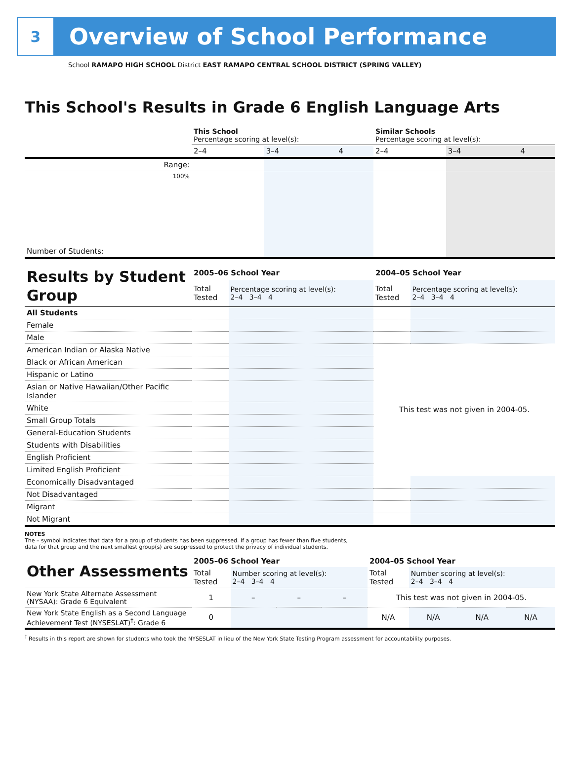3
Overview of School Performance
School RAMAPO HIGH SCHOOL District EAST RAMAPO CENTRAL SCHOOL DISTRICT (SPRING VALLEY)
This School's Results in Grade 6 English Language Arts
| | This School Percentage scoring at level(s): | | | Similar Schools Percentage scoring at level(s): | | |
| | 2–4 | 3–4 | 4 | 2–4 | 3–4 | 4 |
| Range: | | | | | | |
| 100% | | | | | | |
| Number of Students: | | | | | | |
| Results by Student Group | 2005–06 School Year | | 2004–05 School Year | |
| | Total Tested | Percentage scoring at level(s): 2–4 3–4 4 | Total Tested | Percentage scoring at level(s): 2–4 3–4 4 |
| All Students | | | | |
| Female | | | | |
| Male | | | | |
| American Indian or Alaska Native | | | This test was not given in 2004-05. | |
| Black or African American | | | | |
| Hispanic or Latino | | | | |
| Asian or Native Hawaiian/Other Pacific Islander | | | | |
| White | | | | |
| Small Group Totals | | | | |
| General-Education Students | | | | |
| Students with Disabilities | | | | |
| English Proficient | | | | |
| Limited English Proficient | | | | |
| Economically Disadvantaged | | | | |
| Not Disadvantaged | | | | |
| Migrant | | | | |
| Not Migrant | | | | |
NOTES
The – symbol indicates that data for a group of students has been suppressed. If a group has fewer than five students,
data for that group and the next smallest group(s) are suppressed to protect the privacy of individual students.
| Other Assessments | 2005–06 School Year | | | | 2004–05 School Year | | | |
| | Total Tested | Number scoring at level(s): 2–4 3–4 4 | | | Total Tested | Number scoring at level(s): 2–4 3–4 4 | | |
| New York State Alternate Assessment (NYSAA): Grade 6 Equivalent | 1 | – | – | – | This test was not given in 2004-05. | | | |
| New York State English as a Second Language Achievement Test (NYSESLAT)<sup>†</sup>: Grade 6 | 0 | | | | N/A | N/A | N/A | N/A |
<sup>†</sup> Results in this report are shown for students who took the NYSESLAT in lieu of the New York State Testing Program assessment for accountability purposes.